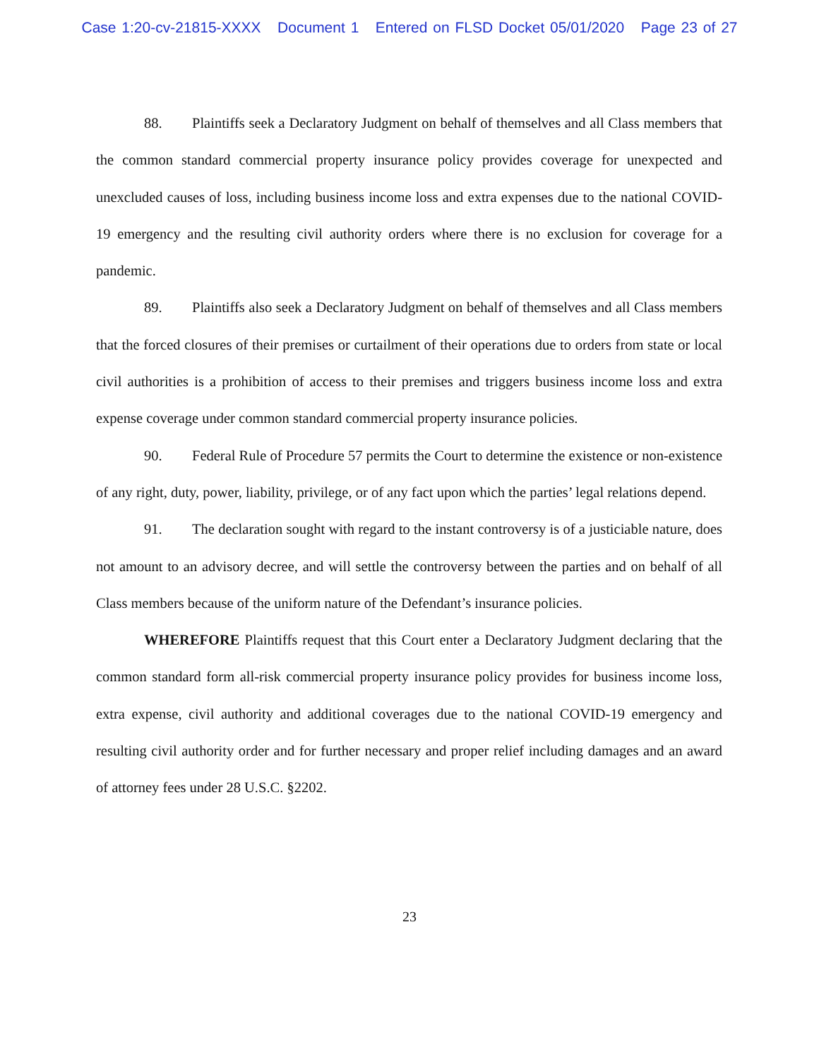Case 1:20-cv-21815-XXXX Document 1 Entered on FLSD Docket 05/01/2020 Page 23 of 27
88. Plaintiffs seek a Declaratory Judgment on behalf of themselves and all Class members that the common standard commercial property insurance policy provides coverage for unexpected and unexcluded causes of loss, including business income loss and extra expenses due to the national COVID-19 emergency and the resulting civil authority orders where there is no exclusion for coverage for a pandemic.
89. Plaintiffs also seek a Declaratory Judgment on behalf of themselves and all Class members that the forced closures of their premises or curtailment of their operations due to orders from state or local civil authorities is a prohibition of access to their premises and triggers business income loss and extra expense coverage under common standard commercial property insurance policies.
90. Federal Rule of Procedure 57 permits the Court to determine the existence or non-existence of any right, duty, power, liability, privilege, or of any fact upon which the parties’ legal relations depend.
91. The declaration sought with regard to the instant controversy is of a justiciable nature, does not amount to an advisory decree, and will settle the controversy between the parties and on behalf of all Class members because of the uniform nature of the Defendant’s insurance policies.
WHEREFORE Plaintiffs request that this Court enter a Declaratory Judgment declaring that the common standard form all-risk commercial property insurance policy provides for business income loss, extra expense, civil authority and additional coverages due to the national COVID-19 emergency and resulting civil authority order and for further necessary and proper relief including damages and an award of attorney fees under 28 U.S.C. §2202.
23